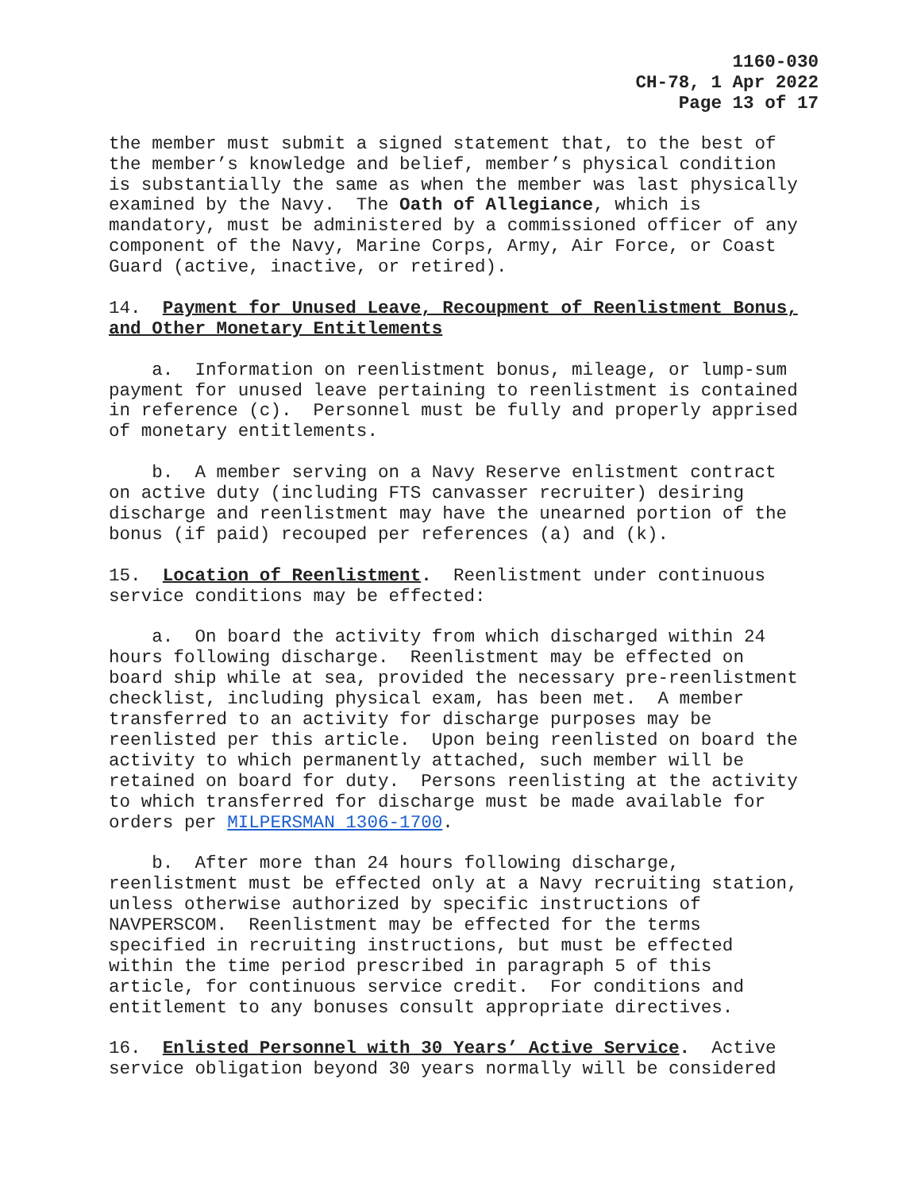1160-030
CH-78, 1 Apr 2022
Page 13 of 17
the member must submit a signed statement that, to the best of the member’s knowledge and belief, member’s physical condition is substantially the same as when the member was last physically examined by the Navy. The Oath of Allegiance, which is mandatory, must be administered by a commissioned officer of any component of the Navy, Marine Corps, Army, Air Force, or Coast Guard (active, inactive, or retired).
14. Payment for Unused Leave, Recoupment of Reenlistment Bonus, and Other Monetary Entitlements
a. Information on reenlistment bonus, mileage, or lump-sum payment for unused leave pertaining to reenlistment is contained in reference (c). Personnel must be fully and properly apprised of monetary entitlements.
b. A member serving on a Navy Reserve enlistment contract on active duty (including FTS canvasser recruiter) desiring discharge and reenlistment may have the unearned portion of the bonus (if paid) recouped per references (a) and (k).
15. Location of Reenlistment. Reenlistment under continuous service conditions may be effected:
a. On board the activity from which discharged within 24 hours following discharge. Reenlistment may be effected on board ship while at sea, provided the necessary pre-reenlistment checklist, including physical exam, has been met. A member transferred to an activity for discharge purposes may be reenlisted per this article. Upon being reenlisted on board the activity to which permanently attached, such member will be retained on board for duty. Persons reenlisting at the activity to which transferred for discharge must be made available for orders per MILPERSMAN 1306-1700.
b. After more than 24 hours following discharge, reenlistment must be effected only at a Navy recruiting station, unless otherwise authorized by specific instructions of NAVPERSCOM. Reenlistment may be effected for the terms specified in recruiting instructions, but must be effected within the time period prescribed in paragraph 5 of this article, for continuous service credit. For conditions and entitlement to any bonuses consult appropriate directives.
16. Enlisted Personnel with 30 Years’ Active Service. Active service obligation beyond 30 years normally will be considered